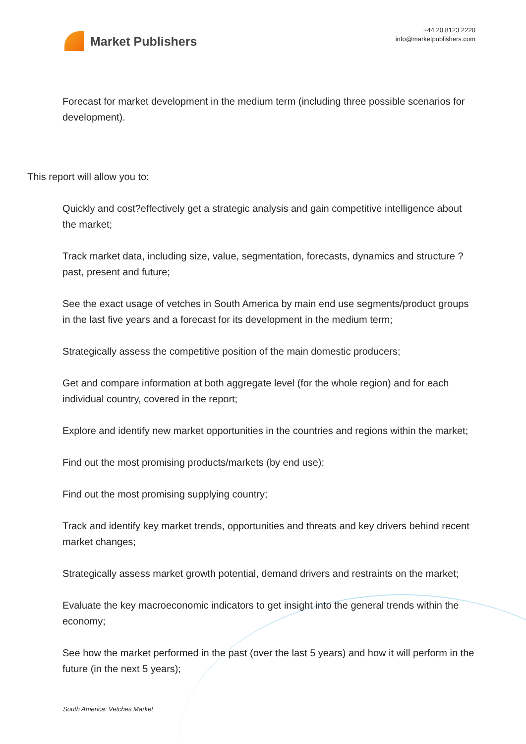Market Publishers
+44 20 8123 2220
info@marketpublishers.com
Forecast for market development in the medium term (including three possible scenarios for development).
This report will allow you to:
Quickly and cost?effectively get a strategic analysis and gain competitive intelligence about the market;
Track market data, including size, value, segmentation, forecasts, dynamics and structure ? past, present and future;
See the exact usage of vetches in South America by main end use segments/product groups in the last five years and a forecast for its development in the medium term;
Strategically assess the competitive position of the main domestic producers;
Get and compare information at both aggregate level (for the whole region) and for each individual country, covered in the report;
Explore and identify new market opportunities in the countries and regions within the market;
Find out the most promising products/markets (by end use);
Find out the most promising supplying country;
Track and identify key market trends, opportunities and threats and key drivers behind recent market changes;
Strategically assess market growth potential, demand drivers and restraints on the market;
Evaluate the key macroeconomic indicators to get insight into the general trends within the economy;
See how the market performed in the past (over the last 5 years) and how it will perform in the future (in the next 5 years);
South America: Vetches Market